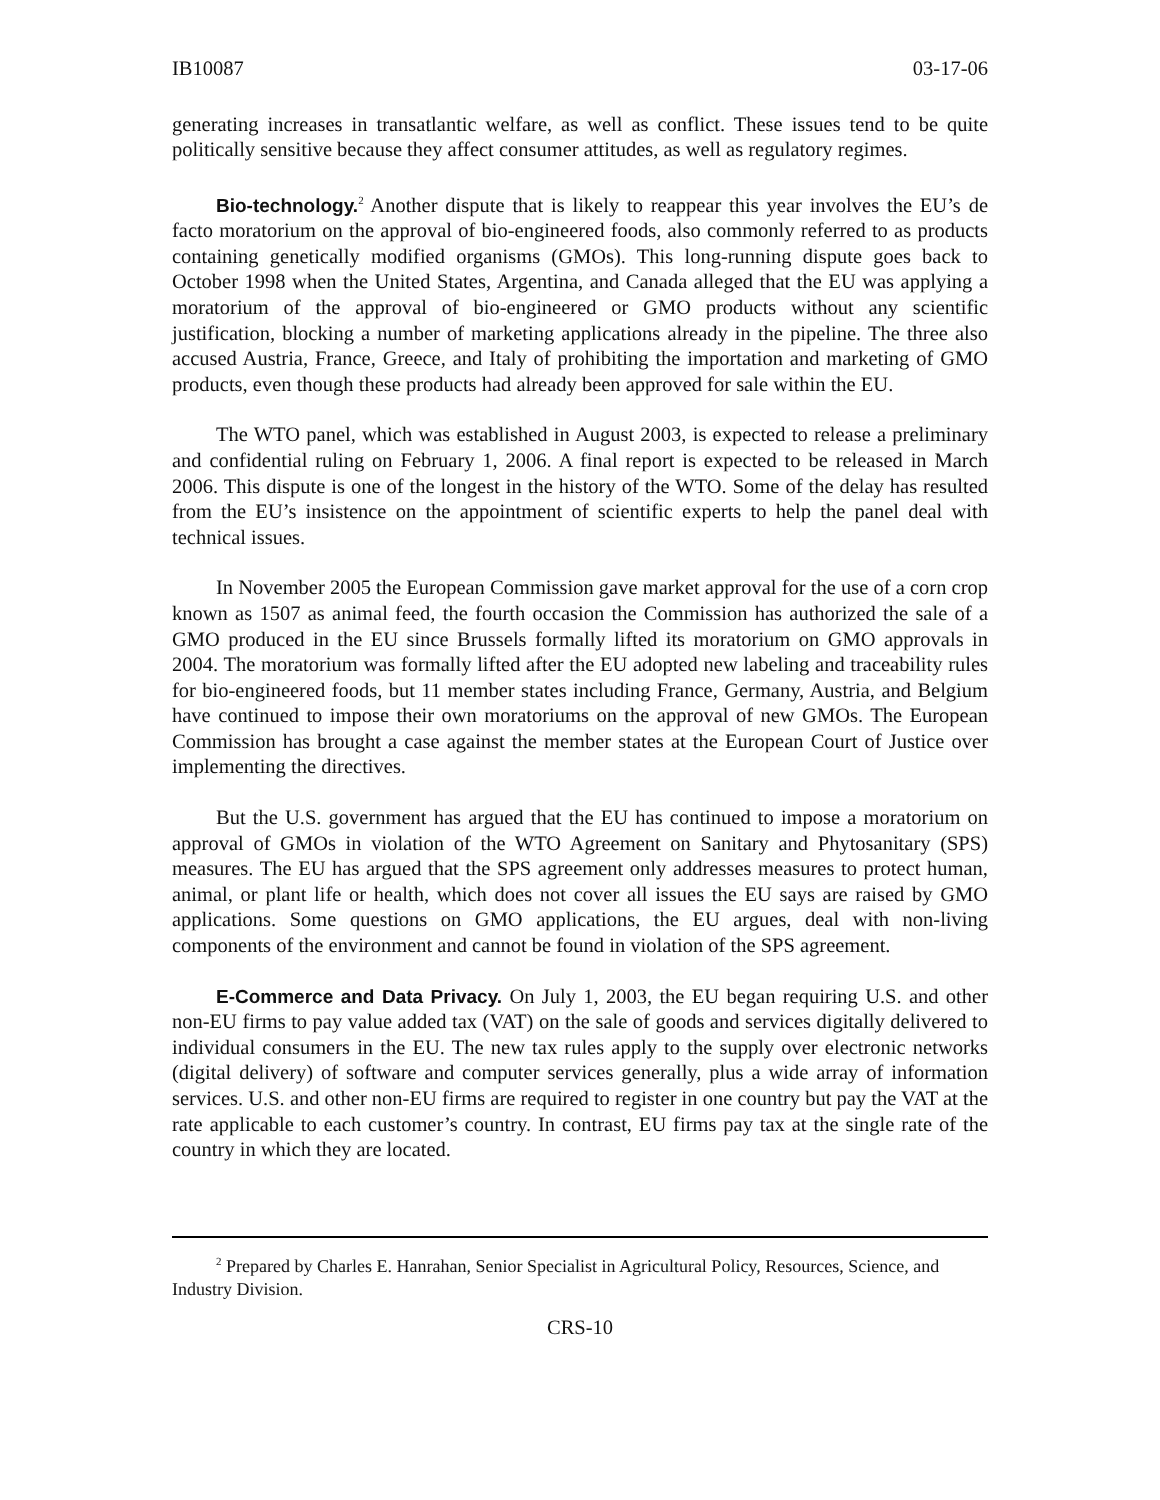IB10087 03-17-06
generating increases in transatlantic welfare, as well as conflict. These issues tend to be quite politically sensitive because they affect consumer attitudes, as well as regulatory regimes.
Bio-technology.<sup>2</sup> Another dispute that is likely to reappear this year involves the EU’s de facto moratorium on the approval of bio-engineered foods, also commonly referred to as products containing genetically modified organisms (GMOs). This long-running dispute goes back to October 1998 when the United States, Argentina, and Canada alleged that the EU was applying a moratorium of the approval of bio-engineered or GMO products without any scientific justification, blocking a number of marketing applications already in the pipeline. The three also accused Austria, France, Greece, and Italy of prohibiting the importation and marketing of GMO products, even though these products had already been approved for sale within the EU.
The WTO panel, which was established in August 2003, is expected to release a preliminary and confidential ruling on February 1, 2006. A final report is expected to be released in March 2006. This dispute is one of the longest in the history of the WTO. Some of the delay has resulted from the EU’s insistence on the appointment of scientific experts to help the panel deal with technical issues.
In November 2005 the European Commission gave market approval for the use of a corn crop known as 1507 as animal feed, the fourth occasion the Commission has authorized the sale of a GMO produced in the EU since Brussels formally lifted its moratorium on GMO approvals in 2004. The moratorium was formally lifted after the EU adopted new labeling and traceability rules for bio-engineered foods, but 11 member states including France, Germany, Austria, and Belgium have continued to impose their own moratoriums on the approval of new GMOs. The European Commission has brought a case against the member states at the European Court of Justice over implementing the directives.
But the U.S. government has argued that the EU has continued to impose a moratorium on approval of GMOs in violation of the WTO Agreement on Sanitary and Phytosanitary (SPS) measures. The EU has argued that the SPS agreement only addresses measures to protect human, animal, or plant life or health, which does not cover all issues the EU says are raised by GMO applications. Some questions on GMO applications, the EU argues, deal with non-living components of the environment and cannot be found in violation of the SPS agreement.
E-Commerce and Data Privacy. On July 1, 2003, the EU began requiring U.S. and other non-EU firms to pay value added tax (VAT) on the sale of goods and services digitally delivered to individual consumers in the EU. The new tax rules apply to the supply over electronic networks (digital delivery) of software and computer services generally, plus a wide array of information services. U.S. and other non-EU firms are required to register in one country but pay the VAT at the rate applicable to each customer’s country. In contrast, EU firms pay tax at the single rate of the country in which they are located.
<sup>2</sup> Prepared by Charles E. Hanrahan, Senior Specialist in Agricultural Policy, Resources, Science, and Industry Division.
CRS-10